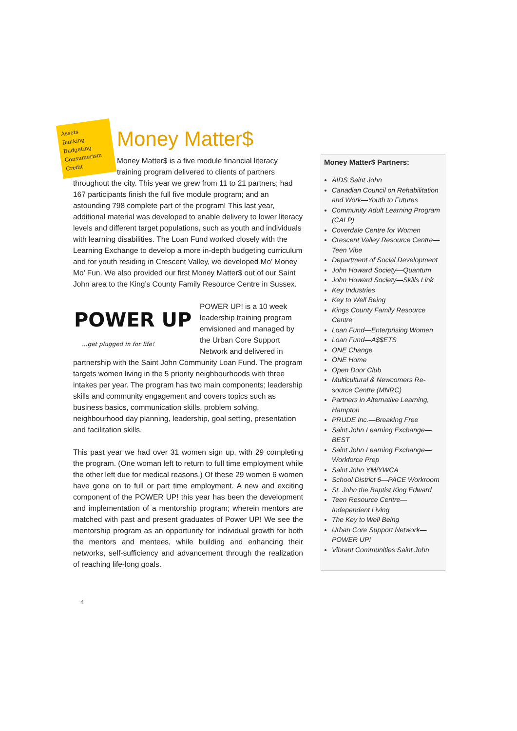Assets
Banking
Budgeting
Consumerism
Credit
Money Matter$
Money Matter$ is a five module financial literacy training program delivered to clients of partners throughout the city. This year we grew from 11 to 21 partners; had 167 participants finish the full five module program; and an astounding 798 complete part of the program! This last year, additional material was developed to enable delivery to lower literacy levels and different target populations, such as youth and individuals with learning disabilities. The Loan Fund worked closely with the Learning Exchange to develop a more in-depth budgeting curriculum and for youth residing in Crescent Valley, we developed Mo’ Money Mo’ Fun. We also provided our first Money Matter$ out of our Saint John area to the King’s County Family Resource Centre in Sussex.
POWER UP
...get plugged in for life!
POWER UP! is a 10 week leadership training program envisioned and managed by the Urban Core Support Network and delivered in partnership with the Saint John Community Loan Fund. The program targets women living in the 5 priority neighbourhoods with three intakes per year. The program has two main components; leadership skills and community engagement and covers topics such as business basics, communication skills, problem solving, neighbourhood day planning, leadership, goal setting, presentation and facilitation skills.
This past year we had over 31 women sign up, with 29 completing the program. (One woman left to return to full time employment while the other left due for medical reasons.) Of these 29 women 6 women have gone on to full or part time employment. A new and exciting component of the POWER UP! this year has been the development and implementation of a mentorship program; wherein mentors are matched with past and present graduates of Power UP! We see the mentorship program as an opportunity for individual growth for both the mentors and mentees, while building and enhancing their networks, self-sufficiency and advancement through the realization of reaching life-long goals.
Money Matter$ Partners:
AIDS Saint John
Canadian Council on Rehabilitation and Work—Youth to Futures
Community Adult Learning Program (CALP)
Coverdale Centre for Women
Crescent Valley Resource Centre—Teen Vibe
Department of Social Development
John Howard Society—Quantum
John Howard Society—Skills Link
Key Industries
Key to Well Being
Kings County Family Resource Centre
Loan Fund—Enterprising Women
Loan Fund—A$$ETS
ONE Change
ONE Home
Open Door Club
Multicultural & Newcomers Re-source Centre (MNRC)
Partners in Alternative Learning, Hampton
PRUDE Inc.—Breaking Free
Saint John Learning Exchange—BEST
Saint John Learning Exchange—Workforce Prep
Saint John YM/YWCA
School District 6—PACE Workroom
St. John the Baptist King Edward
Teen Resource Centre—Independent Living
The Key to Well Being
Urban Core Support Network—POWER UP!
Vibrant Communities Saint John
4